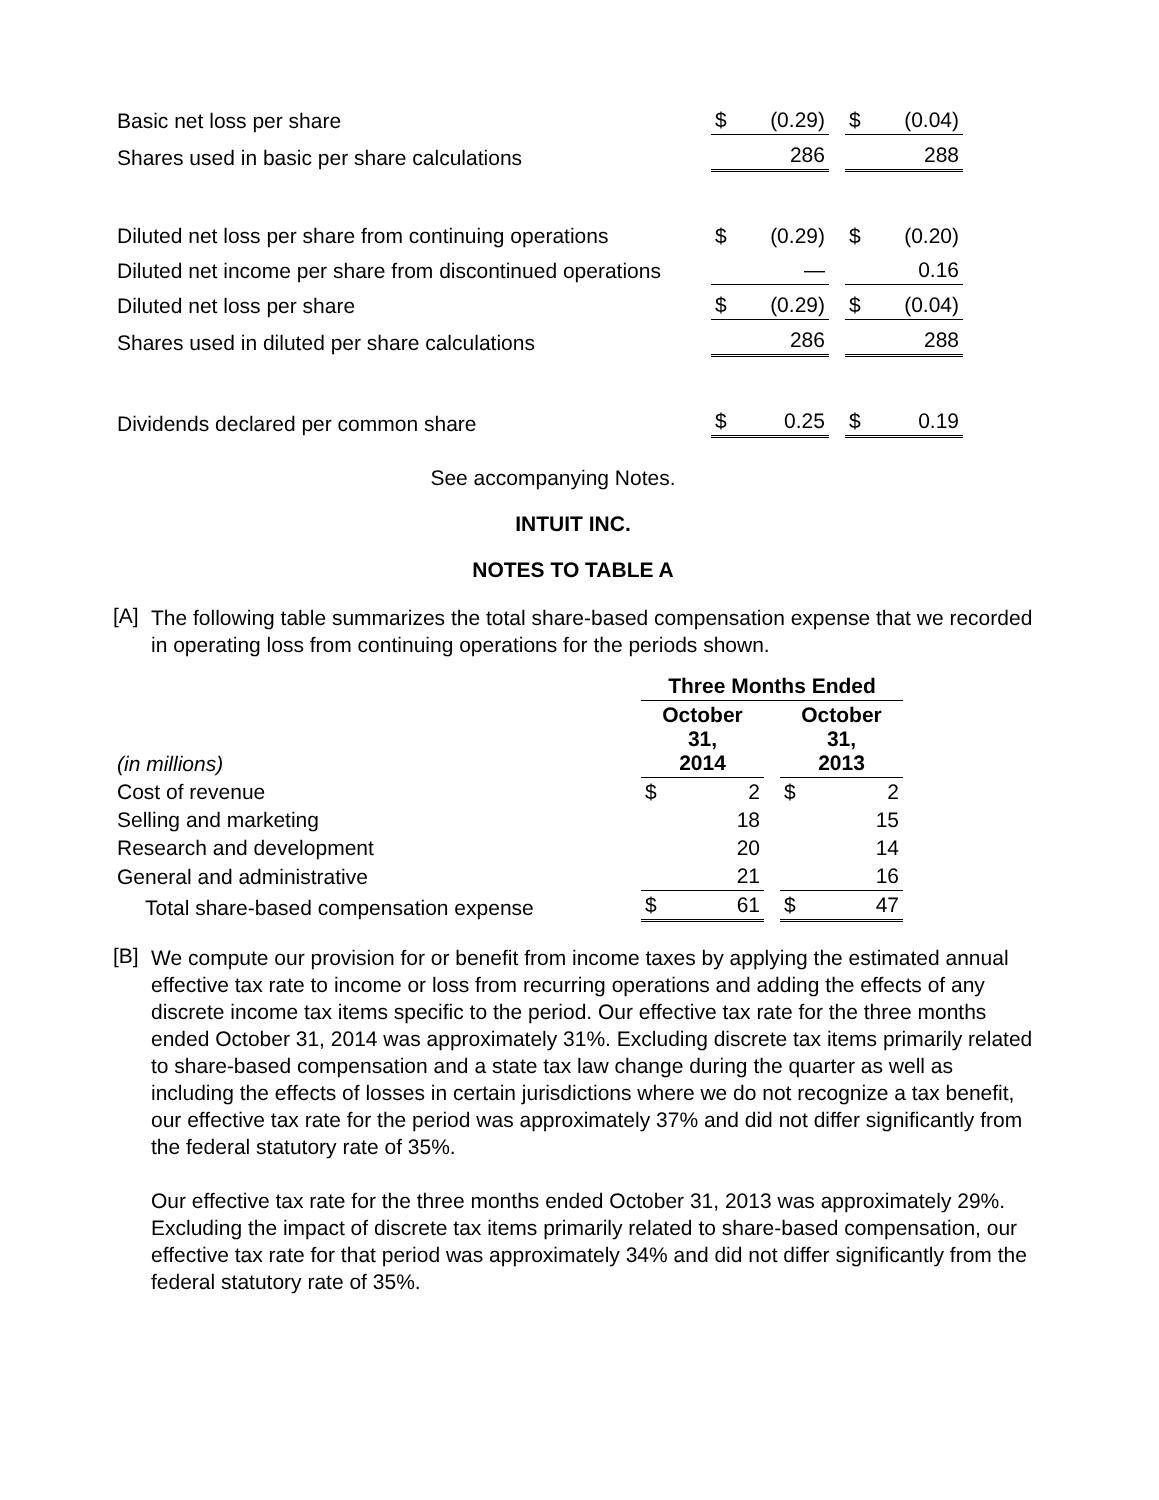| Basic net loss per share | $ | (0.29) | | $ | (0.04) |
| Shares used in basic per share calculations | | 286 | | | 288 |
| Diluted net loss per share from continuing operations | $ | (0.29) | | $ | (0.20) |
| Diluted net income per share from discontinued operations | | — | | | 0.16 |
| Diluted net loss per share | $ | (0.29) | | $ | (0.04) |
| Shares used in diluted per share calculations | | 286 | | | 288 |
| Dividends declared per common share | $ | 0.25 | | $ | 0.19 |
See accompanying Notes.
INTUIT INC.
NOTES TO TABLE A
[A]
The following table summarizes the total share-based compensation expense that we recorded in operating loss from continuing operations for the periods shown.
| | Three Months Ended | | | | |
| --- | --- | --- | --- | --- | --- |
| (in millions) | October 31, 2014 | | | October 31, 2013 | |
| Cost of revenue | $ | 2 | | $ | 2 |
| Selling and marketing | | 18 | | | 15 |
| Research and development | | 20 | | | 14 |
| General and administrative | | 21 | | | 16 |
| Total share-based compensation expense | $ | 61 | | $ | 47 |
[B]
We compute our provision for or benefit from income taxes by applying the estimated annual effective tax rate to income or loss from recurring operations and adding the effects of any discrete income tax items specific to the period. Our effective tax rate for the three months ended October 31, 2014 was approximately 31%. Excluding discrete tax items primarily related to share-based compensation and a state tax law change during the quarter as well as including the effects of losses in certain jurisdictions where we do not recognize a tax benefit, our effective tax rate for the period was approximately 37% and did not differ significantly from the federal statutory rate of 35%.
Our effective tax rate for the three months ended October 31, 2013 was approximately 29%. Excluding the impact of discrete tax items primarily related to share-based compensation, our effective tax rate for that period was approximately 34% and did not differ significantly from the federal statutory rate of 35%.